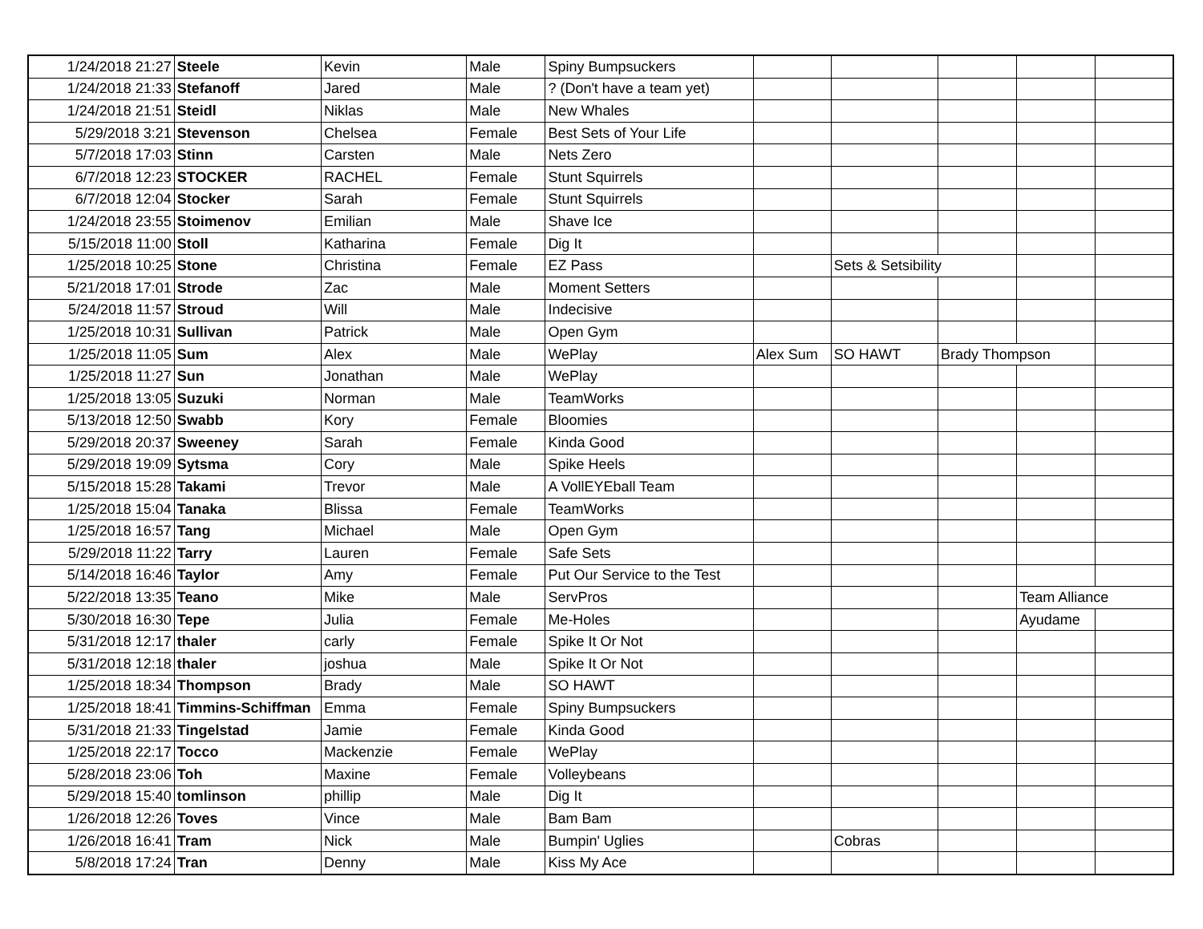| 1/24/2018 21:27 | Steele | Kevin | Male | Spiny Bumpsuckers | | | | | |
| 1/24/2018 21:33 | Stefanoff | Jared | Male | ? (Don't have a team yet) | | | | | |
| 1/24/2018 21:51 | Steidl | Niklas | Male | New Whales | | | | | |
| 5/29/2018 3:21 | Stevenson | Chelsea | Female | Best Sets of Your Life | | | | | |
| 5/7/2018 17:03 | Stinn | Carsten | Male | Nets Zero | | | | | |
| 6/7/2018 12:23 | STOCKER | RACHEL | Female | Stunt Squirrels | | | | | |
| 6/7/2018 12:04 | Stocker | Sarah | Female | Stunt Squirrels | | | | | |
| 1/24/2018 23:55 | Stoimenov | Emilian | Male | Shave Ice | | | | | |
| 5/15/2018 11:00 | Stoll | Katharina | Female | Dig It | | | | | |
| 1/25/2018 10:25 | Stone | Christina | Female | EZ Pass | | Sets & Setsibility | | | |
| 5/21/2018 17:01 | Strode | Zac | Male | Moment Setters | | | | | |
| 5/24/2018 11:57 | Stroud | Will | Male | Indecisive | | | | | |
| 1/25/2018 10:31 | Sullivan | Patrick | Male | Open Gym | | | | | |
| 1/25/2018 11:05 | Sum | Alex | Male | WePlay | Alex Sum | SO HAWT | Brady Thompson | | |
| 1/25/2018 11:27 | Sun | Jonathan | Male | WePlay | | | | | |
| 1/25/2018 13:05 | Suzuki | Norman | Male | TeamWorks | | | | | |
| 5/13/2018 12:50 | Swabb | Kory | Female | Bloomies | | | | | |
| 5/29/2018 20:37 | Sweeney | Sarah | Female | Kinda Good | | | | | |
| 5/29/2018 19:09 | Sytsma | Cory | Male | Spike Heels | | | | | |
| 5/15/2018 15:28 | Takami | Trevor | Male | A VollEYEball Team | | | | | |
| 1/25/2018 15:04 | Tanaka | Blissa | Female | TeamWorks | | | | | |
| 1/25/2018 16:57 | Tang | Michael | Male | Open Gym | | | | | |
| 5/29/2018 11:22 | Tarry | Lauren | Female | Safe Sets | | | | | |
| 5/14/2018 16:46 | Taylor | Amy | Female | Put Our Service to the Test | | | | | |
| 5/22/2018 13:35 | Teano | Mike | Male | ServPros | | | | Team Alliance | |
| 5/30/2018 16:30 | Tepe | Julia | Female | Me-Holes | | | | Ayudame | |
| 5/31/2018 12:17 | thaler | carly | Female | Spike It Or Not | | | | | |
| 5/31/2018 12:18 | thaler | joshua | Male | Spike It Or Not | | | | | |
| 1/25/2018 18:34 | Thompson | Brady | Male | SO HAWT | | | | | |
| 1/25/2018 18:41 | Timmins-Schiffman | Emma | Female | Spiny Bumpsuckers | | | | | |
| 5/31/2018 21:33 | Tingelstad | Jamie | Female | Kinda Good | | | | | |
| 1/25/2018 22:17 | Tocco | Mackenzie | Female | WePlay | | | | | |
| 5/28/2018 23:06 | Toh | Maxine | Female | Volleybeans | | | | | |
| 5/29/2018 15:40 | tomlinson | phillip | Male | Dig It | | | | | |
| 1/26/2018 12:26 | Toves | Vince | Male | Bam Bam | | | | | |
| 1/26/2018 16:41 | Tram | Nick | Male | Bumpin' Uglies | | Cobras | | | |
| 5/8/2018 17:24 | Tran | Denny | Male | Kiss My Ace | | | | | |